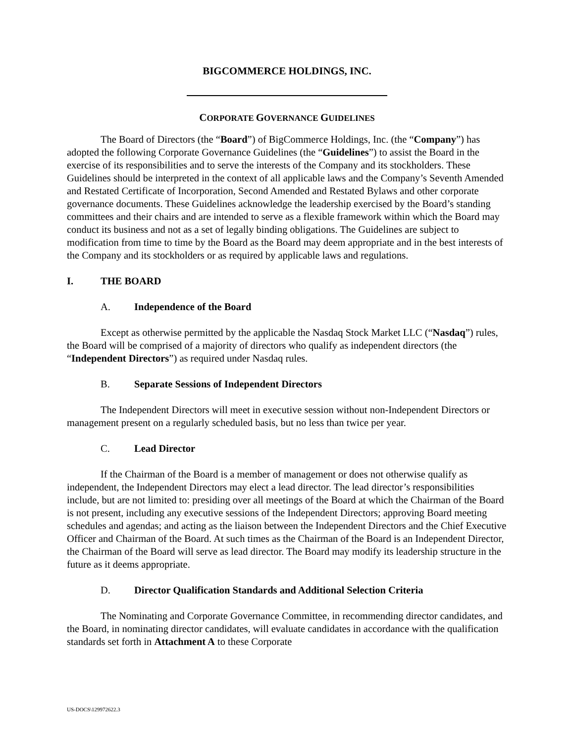BIGCOMMERCE HOLDINGS, INC.
CORPORATE GOVERNANCE GUIDELINES
The Board of Directors (the “Board”) of BigCommerce Holdings, Inc. (the “Company”) has adopted the following Corporate Governance Guidelines (the “Guidelines”) to assist the Board in the exercise of its responsibilities and to serve the interests of the Company and its stockholders. These Guidelines should be interpreted in the context of all applicable laws and the Company’s Seventh Amended and Restated Certificate of Incorporation, Second Amended and Restated Bylaws and other corporate governance documents. These Guidelines acknowledge the leadership exercised by the Board’s standing committees and their chairs and are intended to serve as a flexible framework within which the Board may conduct its business and not as a set of legally binding obligations. The Guidelines are subject to modification from time to time by the Board as the Board may deem appropriate and in the best interests of the Company and its stockholders or as required by applicable laws and regulations.
I. THE BOARD
A. Independence of the Board
Except as otherwise permitted by the applicable the Nasdaq Stock Market LLC (“Nasdaq”) rules, the Board will be comprised of a majority of directors who qualify as independent directors (the “Independent Directors”) as required under Nasdaq rules.
B. Separate Sessions of Independent Directors
The Independent Directors will meet in executive session without non-Independent Directors or management present on a regularly scheduled basis, but no less than twice per year.
C. Lead Director
If the Chairman of the Board is a member of management or does not otherwise qualify as independent, the Independent Directors may elect a lead director. The lead director’s responsibilities include, but are not limited to: presiding over all meetings of the Board at which the Chairman of the Board is not present, including any executive sessions of the Independent Directors; approving Board meeting schedules and agendas; and acting as the liaison between the Independent Directors and the Chief Executive Officer and Chairman of the Board. At such times as the Chairman of the Board is an Independent Director, the Chairman of the Board will serve as lead director. The Board may modify its leadership structure in the future as it deems appropriate.
D. Director Qualification Standards and Additional Selection Criteria
The Nominating and Corporate Governance Committee, in recommending director candidates, and the Board, in nominating director candidates, will evaluate candidates in accordance with the qualification standards set forth in Attachment A to these Corporate
US-DOCS\129972622.3